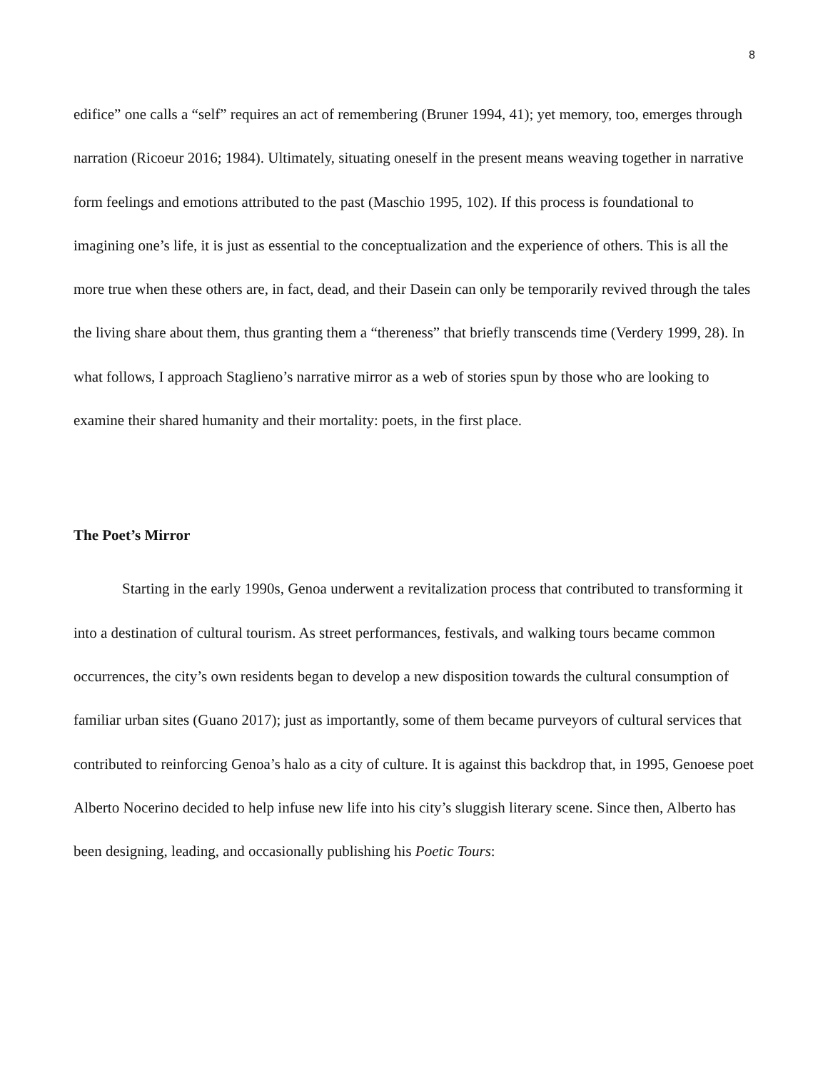8
edifice” one calls a “self” requires an act of remembering (Bruner 1994, 41); yet memory, too, emerges through narration (Ricoeur 2016; 1984). Ultimately, situating oneself in the present means weaving together in narrative form feelings and emotions attributed to the past (Maschio 1995, 102). If this process is foundational to imagining one’s life, it is just as essential to the conceptualization and the experience of others. This is all the more true when these others are, in fact, dead, and their Dasein can only be temporarily revived through the tales the living share about them, thus granting them a “thereness” that briefly transcends time (Verdery 1999, 28). In what follows, I approach Staglieno’s narrative mirror as a web of stories spun by those who are looking to examine their shared humanity and their mortality: poets, in the first place.
The Poet’s Mirror
Starting in the early 1990s, Genoa underwent a revitalization process that contributed to transforming it into a destination of cultural tourism. As street performances, festivals, and walking tours became common occurrences, the city’s own residents began to develop a new disposition towards the cultural consumption of familiar urban sites (Guano 2017); just as importantly, some of them became purveyors of cultural services that contributed to reinforcing Genoa’s halo as a city of culture. It is against this backdrop that, in 1995, Genoese poet Alberto Nocerino decided to help infuse new life into his city’s sluggish literary scene. Since then, Alberto has been designing, leading, and occasionally publishing his Poetic Tours: